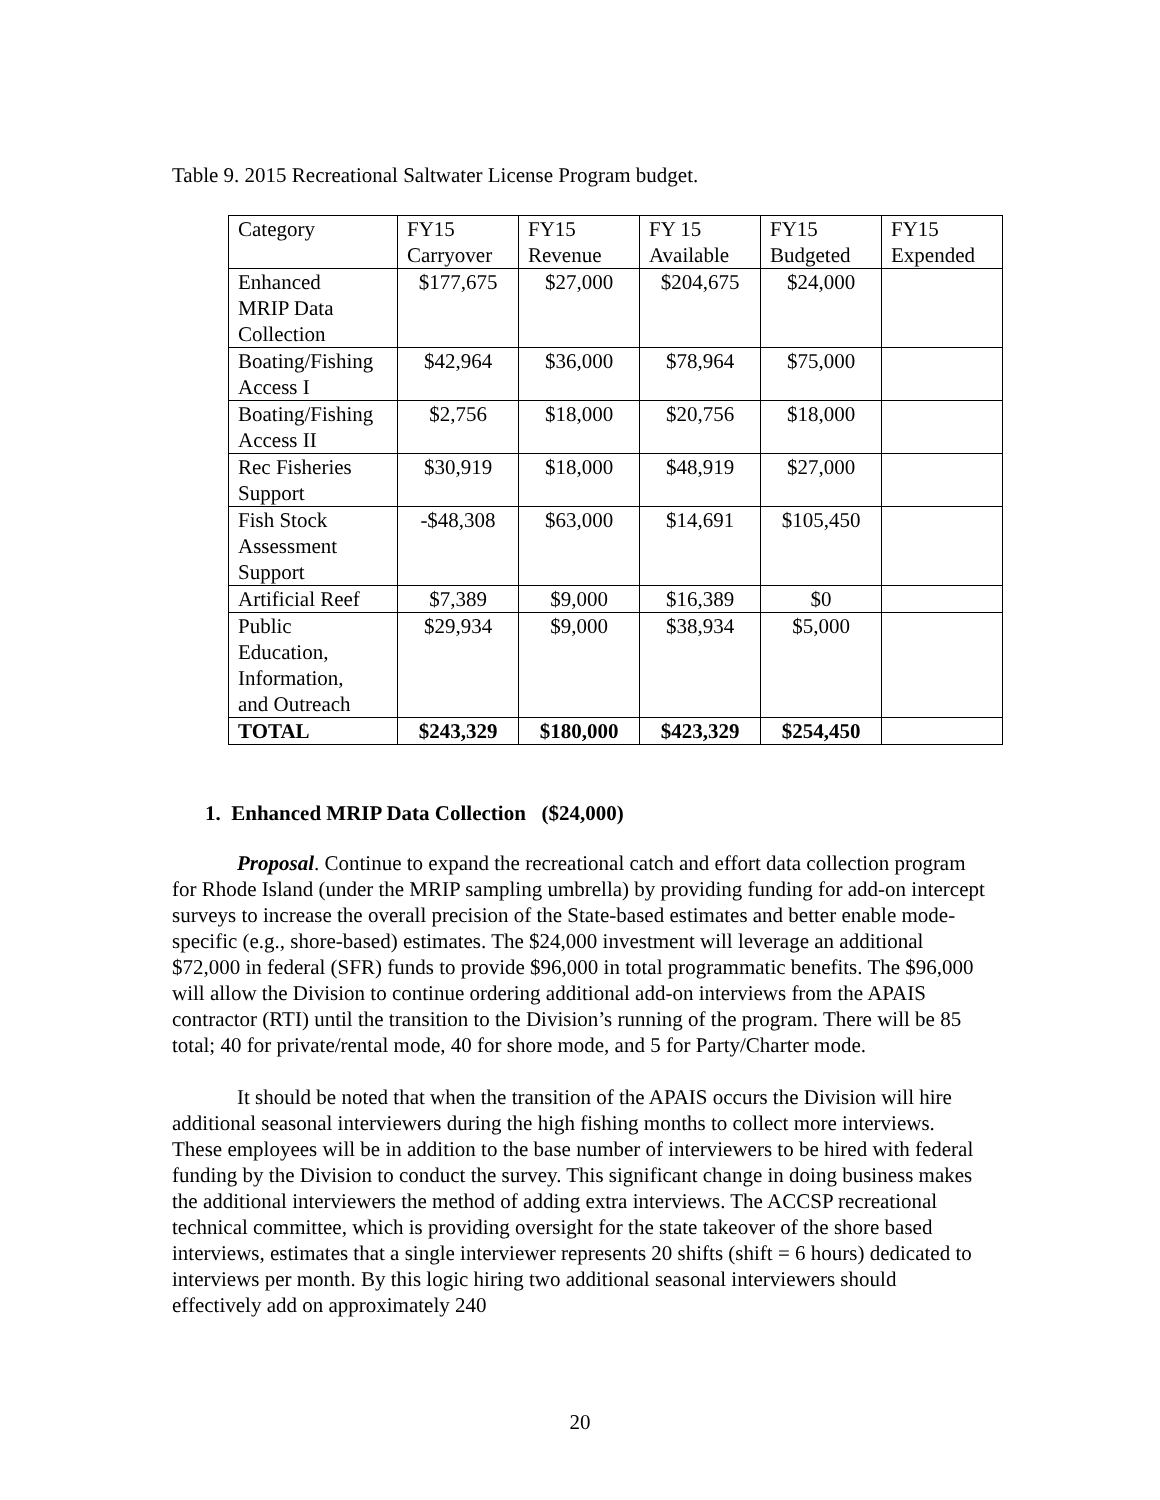Table 9. 2015 Recreational Saltwater License Program budget.
| Category | FY15 Carryover | FY15 Revenue | FY 15 Available | FY15 Budgeted | FY15 Expended |
| Enhanced MRIP Data Collection | $177,675 | $27,000 | $204,675 | $24,000 | |
| Boating/Fishing Access I | $42,964 | $36,000 | $78,964 | $75,000 | |
| Boating/Fishing Access II | $2,756 | $18,000 | $20,756 | $18,000 | |
| Rec Fisheries Support | $30,919 | $18,000 | $48,919 | $27,000 | |
| Fish Stock Assessment Support | -$48,308 | $63,000 | $14,691 | $105,450 | |
| Artificial Reef | $7,389 | $9,000 | $16,389 | $0 | |
| Public Education, Information, and Outreach | $29,934 | $9,000 | $38,934 | $5,000 | |
| TOTAL | $243,329 | $180,000 | $423,329 | $254,450 | |
1. Enhanced MRIP Data Collection ($24,000)
Proposal. Continue to expand the recreational catch and effort data collection program for Rhode Island (under the MRIP sampling umbrella) by providing funding for add-on intercept surveys to increase the overall precision of the State-based estimates and better enable mode-specific (e.g., shore-based) estimates. The $24,000 investment will leverage an additional $72,000 in federal (SFR) funds to provide $96,000 in total programmatic benefits. The $96,000 will allow the Division to continue ordering additional add-on interviews from the APAIS contractor (RTI) until the transition to the Division’s running of the program. There will be 85 total; 40 for private/rental mode, 40 for shore mode, and 5 for Party/Charter mode.
It should be noted that when the transition of the APAIS occurs the Division will hire additional seasonal interviewers during the high fishing months to collect more interviews. These employees will be in addition to the base number of interviewers to be hired with federal funding by the Division to conduct the survey. This significant change in doing business makes the additional interviewers the method of adding extra interviews. The ACCSP recreational technical committee, which is providing oversight for the state takeover of the shore based interviews, estimates that a single interviewer represents 20 shifts (shift = 6 hours) dedicated to interviews per month. By this logic hiring two additional seasonal interviewers should effectively add on approximately 240
20